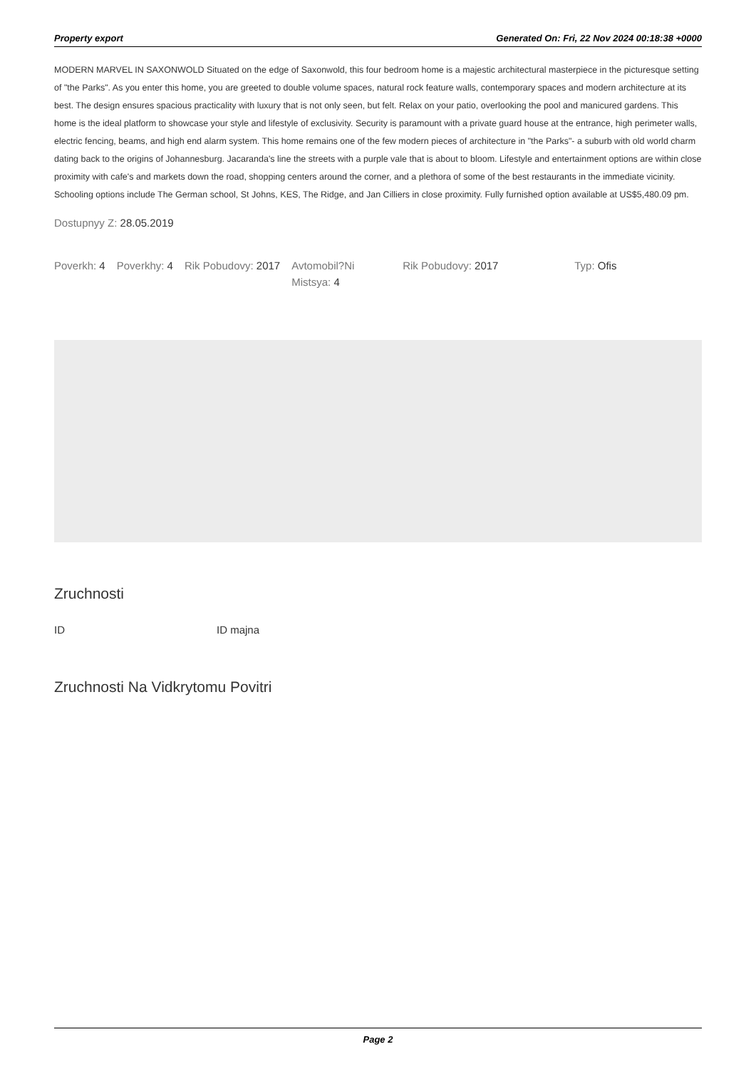Property export Generated On: Fri, 22 Nov 2024 00:18:38 +0000
MODERN MARVEL IN SAXONWOLD Situated on the edge of Saxonwold, this four bedroom home is a majestic architectural masterpiece in the picturesque setting of "the Parks". As you enter this home, you are greeted to double volume spaces, natural rock feature walls, contemporary spaces and modern architecture at its best. The design ensures spacious practicality with luxury that is not only seen, but felt. Relax on your patio, overlooking the pool and manicured gardens. This home is the ideal platform to showcase your style and lifestyle of exclusivity. Security is paramount with a private guard house at the entrance, high perimeter walls, electric fencing, beams, and high end alarm system. This home remains one of the few modern pieces of architecture in "the Parks"- a suburb with old world charm dating back to the origins of Johannesburg. Jacaranda's line the streets with a purple vale that is about to bloom. Lifestyle and entertainment options are within close proximity with cafe's and markets down the road, shopping centers around the corner, and a plethora of some of the best restaurants in the immediate vicinity. Schooling options include The German school, St Johns, KES, The Ridge, and Jan Cilliers in close proximity. Fully furnished option available at US$5,480.09 pm.
Dostupnyy Z: 28.05.2019
Poverkh: 4 Poverkhy: 4 Rik Pobudovy: 2017 Avtomobil?Ni Mistsya: 4
Rik Pobudovy: 2017 Typ: Ofis
Zruchnosti
ID ID majna
Zruchnosti Na Vidkrytomu Povitri
Page 2